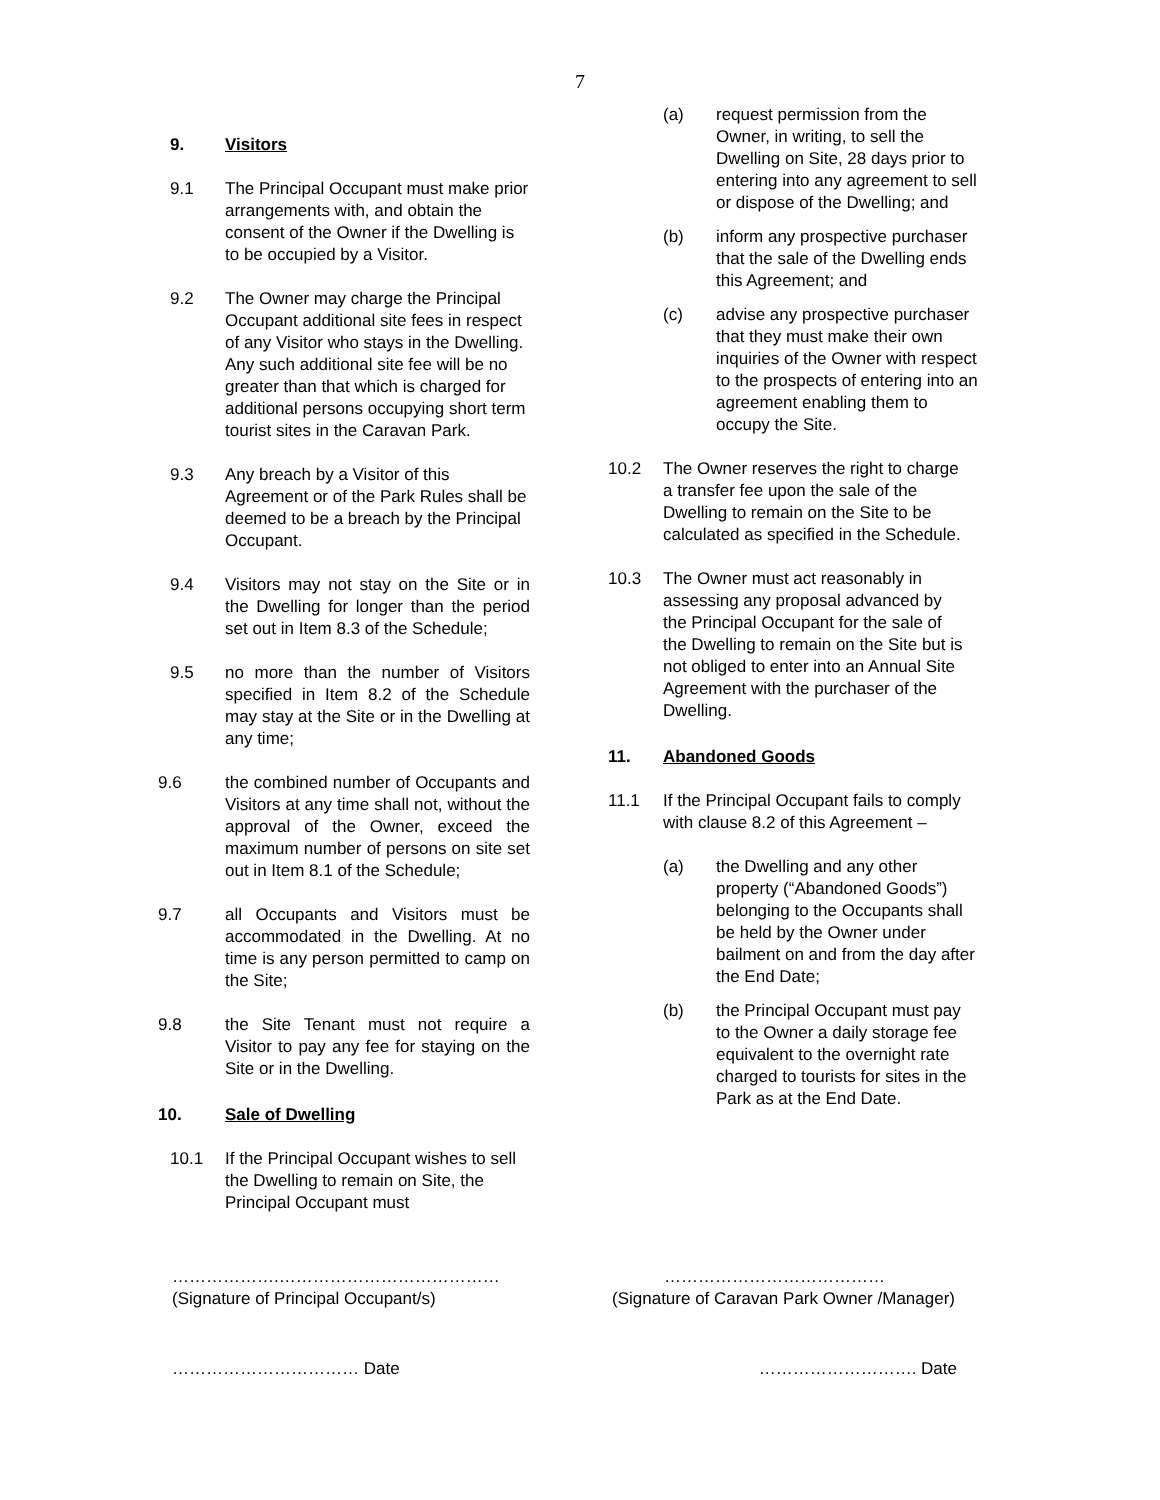7
9. Visitors
9.1 The Principal Occupant must make prior arrangements with, and obtain the consent of the Owner if the Dwelling is to be occupied by a Visitor.
9.2 The Owner may charge the Principal Occupant additional site fees in respect of any Visitor who stays in the Dwelling. Any such additional site fee will be no greater than that which is charged for additional persons occupying short term tourist sites in the Caravan Park.
9.3 Any breach by a Visitor of this Agreement or of the Park Rules shall be deemed to be a breach by the Principal Occupant.
9.4 Visitors may not stay on the Site or in the Dwelling for longer than the period set out in Item 8.3 of the Schedule;
9.5 no more than the number of Visitors specified in Item 8.2 of the Schedule may stay at the Site or in the Dwelling at any time;
9.6 the combined number of Occupants and Visitors at any time shall not, without the approval of the Owner, exceed the maximum number of persons on site set out in Item 8.1 of the Schedule;
9.7 all Occupants and Visitors must be accommodated in the Dwelling. At no time is any person permitted to camp on the Site;
9.8 the Site Tenant must not require a Visitor to pay any fee for staying on the Site or in the Dwelling.
10. Sale of Dwelling
10.1 If the Principal Occupant wishes to sell the Dwelling to remain on Site, the Principal Occupant must
(a) request permission from the Owner, in writing, to sell the Dwelling on Site, 28 days prior to entering into any agreement to sell or dispose of the Dwelling; and
(b) inform any prospective purchaser that the sale of the Dwelling ends this Agreement; and
(c) advise any prospective purchaser that they must make their own inquiries of the Owner with respect to the prospects of entering into an agreement enabling them to occupy the Site.
10.2 The Owner reserves the right to charge a transfer fee upon the sale of the Dwelling to remain on the Site to be calculated as specified in the Schedule.
10.3 The Owner must act reasonably in assessing any proposal advanced by the Principal Occupant for the sale of the Dwelling to remain on the Site but is not obliged to enter into an Annual Site Agreement with the purchaser of the Dwelling.
11. Abandoned Goods
11.1 If the Principal Occupant fails to comply with clause 8.2 of this Agreement –
(a) the Dwelling and any other property (“Abandoned Goods”) belonging to the Occupants shall be held by the Owner under bailment on and from the day after the End Date;
(b) the Principal Occupant must pay to the Owner a daily storage fee equivalent to the overnight rate charged to tourists for sites in the Park as at the End Date.
……………….…………………………………
(Signature of Principal Occupant/s)
…………………………………
(Signature of Caravan Park Owner /Manager)
…………………………… Date ………………………. Date